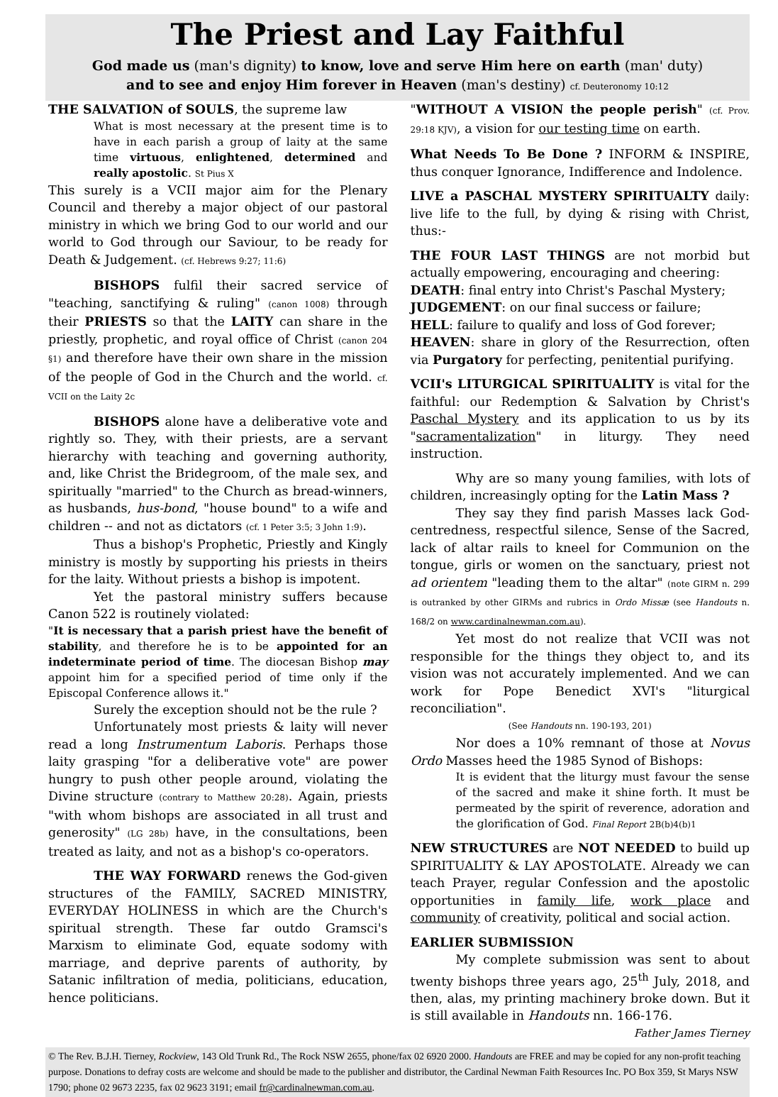The Priest and Lay Faithful
God made us (man's dignity) to know, love and serve Him here on earth (man' duty)
and to see and enjoy Him forever in Heaven (man's destiny) cf. Deuteronomy 10:12
THE SALVATION of SOULS, the supreme law
What is most necessary at the present time is to have in each parish a group of laity at the same time virtuous, enlightened, determined and really apostolic. St Pius X
This surely is a VCII major aim for the Plenary Council and thereby a major object of our pastoral ministry in which we bring God to our world and our world to God through our Saviour, to be ready for Death & Judgement. (cf. Hebrews 9:27; 11:6)
BISHOPS fulfil their sacred service of "teaching, sanctifying & ruling" (canon 1008) through their PRIESTS so that the LAITY can share in the priestly, prophetic, and royal office of Christ (canon 204 §1) and therefore have their own share in the mission of the people of God in the Church and the world. cf. VCII on the Laity 2c
BISHOPS alone have a deliberative vote and rightly so. They, with their priests, are a servant hierarchy with teaching and governing authority, and, like Christ the Bridegroom, of the male sex, and spiritually "married" to the Church as bread-winners, as husbands, hus-bond, "house bound" to a wife and children -- and not as dictators (cf. 1 Peter 3:5; 3 John 1:9).
Thus a bishop's Prophetic, Priestly and Kingly ministry is mostly by supporting his priests in theirs for the laity. Without priests a bishop is impotent.
Yet the pastoral ministry suffers because Canon 522 is routinely violated:
"It is necessary that a parish priest have the benefit of stability, and therefore he is to be appointed for an indeterminate period of time. The diocesan Bishop may appoint him for a specified period of time only if the Episcopal Conference allows it."
Surely the exception should not be the rule ?
Unfortunately most priests & laity will never read a long Instrumentum Laboris. Perhaps those laity grasping "for a deliberative vote" are power hungry to push other people around, violating the Divine structure (contrary to Matthew 20:28). Again, priests "with whom bishops are associated in all trust and generosity" (LG 28b) have, in the consultations, been treated as laity, and not as a bishop's co-operators.
THE WAY FORWARD renews the God-given structures of the FAMILY, SACRED MINISTRY, EVERYDAY HOLINESS in which are the Church's spiritual strength. These far outdo Gramsci's Marxism to eliminate God, equate sodomy with marriage, and deprive parents of authority, by Satanic infiltration of media, politicians, education, hence politicians.
"WITHOUT A VISION the people perish" (cf. Prov. 29:18 KJV), a vision for our testing time on earth.
What Needs To Be Done ? INFORM & INSPIRE, thus conquer Ignorance, Indifference and Indolence.
LIVE a PASCHAL MYSTERY SPIRITUALTY daily: live life to the full, by dying & rising with Christ, thus:-
THE FOUR LAST THINGS are not morbid but actually empowering, encouraging and cheering:
DEATH: final entry into Christ's Paschal Mystery;
JUDGEMENT: on our final success or failure;
HELL: failure to qualify and loss of God forever;
HEAVEN: share in glory of the Resurrection, often via Purgatory for perfecting, penitential purifying.
VCII's LITURGICAL SPIRITUALITY is vital for the faithful: our Redemption & Salvation by Christ's Paschal Mystery and its application to us by its "sacramentalization" in liturgy. They need instruction.
Why are so many young families, with lots of children, increasingly opting for the Latin Mass ?
They say they find parish Masses lack God-centredness, respectful silence, Sense of the Sacred, lack of altar rails to kneel for Communion on the tongue, girls or women on the sanctuary, priest not ad orientem "leading them to the altar" (note GIRM n. 299 is outranked by other GIRMs and rubrics in Ordo Missæ (see Handouts n. 168/2 on www.cardinalnewman.com.au).
Yet most do not realize that VCII was not responsible for the things they object to, and its vision was not accurately implemented. And we can work for Pope Benedict XVI's "liturgical reconciliation".
(See Handouts nn. 190-193, 201)
Nor does a 10% remnant of those at Novus Ordo Masses heed the 1985 Synod of Bishops:
It is evident that the liturgy must favour the sense of the sacred and make it shine forth. It must be permeated by the spirit of reverence, adoration and the glorification of God. Final Report 2B(b)4(b)1
NEW STRUCTURES are NOT NEEDED to build up SPIRITUALITY & LAY APOSTOLATE. Already we can teach Prayer, regular Confession and the apostolic opportunities in family life, work place and community of creativity, political and social action.
EARLIER SUBMISSION
My complete submission was sent to about twenty bishops three years ago, 25<sup>th</sup> July, 2018, and then, alas, my printing machinery broke down. But it is still available in Handouts nn. 166-176.
Father James Tierney
© The Rev. B.J.H. Tierney, Rockview, 143 Old Trunk Rd., The Rock NSW 2655, phone/fax 02 6920 2000. Handouts are FREE and may be copied for any non-profit teaching purpose. Donations to defray costs are welcome and should be made to the publisher and distributor, the Cardinal Newman Faith Resources Inc. PO Box 359, St Marys NSW 1790; phone 02 9673 2235, fax 02 9623 3191; email fr@cardinalnewman.com.au.